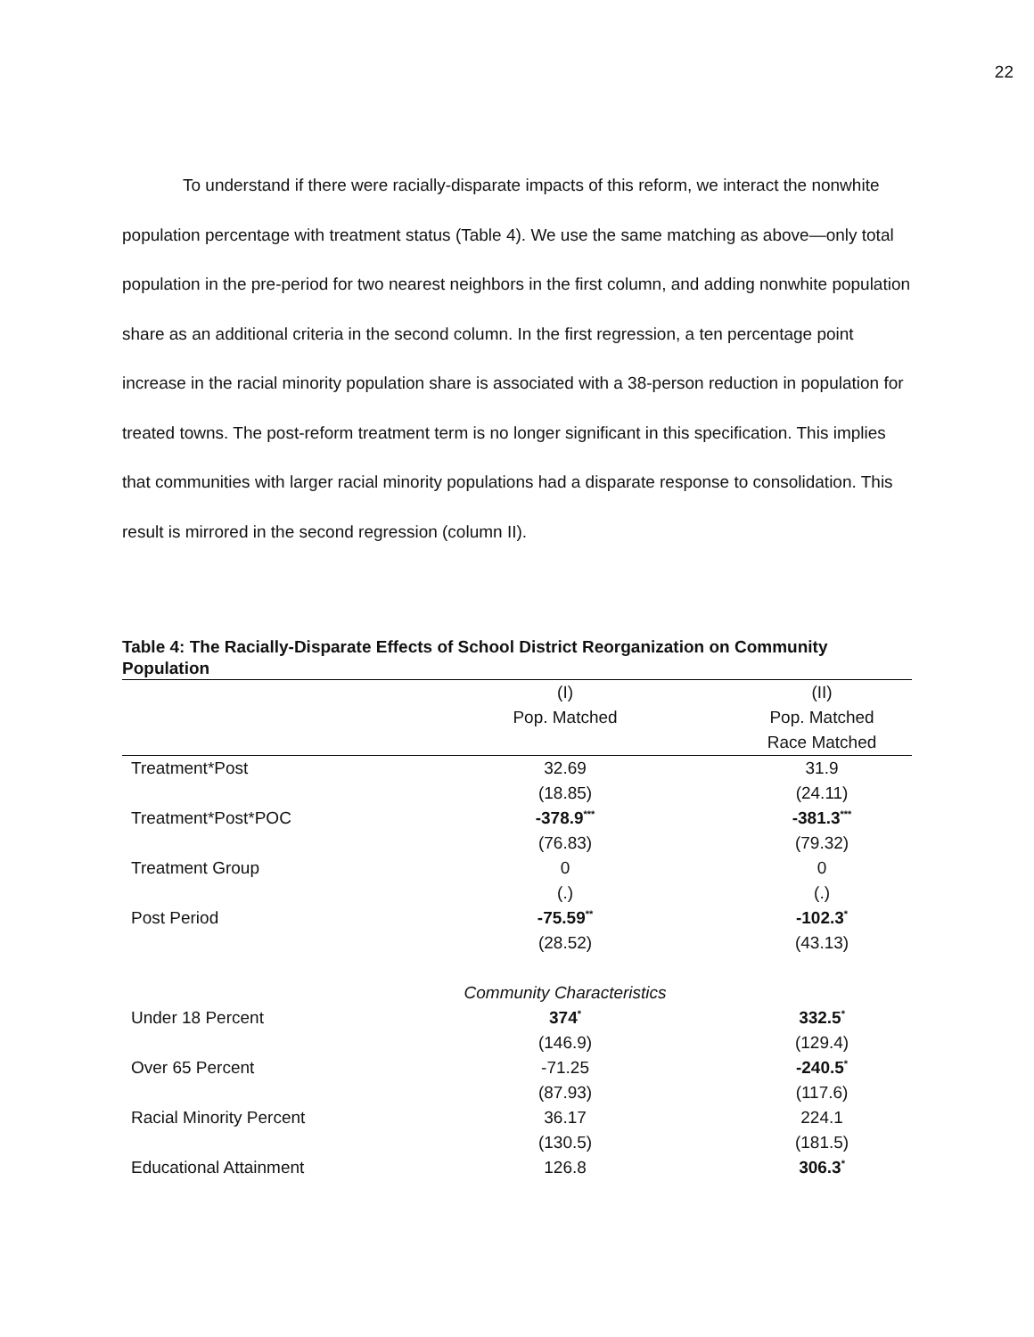22
To understand if there were racially-disparate impacts of this reform, we interact the nonwhite population percentage with treatment status (Table 4). We use the same matching as above—only total population in the pre-period for two nearest neighbors in the first column, and adding nonwhite population share as an additional criteria in the second column. In the first regression, a ten percentage point increase in the racial minority population share is associated with a 38-person reduction in population for treated towns. The post-reform treatment term is no longer significant in this specification. This implies that communities with larger racial minority populations had a disparate response to consolidation. This result is mirrored in the second regression (column II).
Table 4: The Racially-Disparate Effects of School District Reorganization on Community Population
| | (I) | (II) |
| --- | --- | --- |
| | Pop. Matched | Pop. Matched |
| | | Race Matched |
| Treatment*Post | 32.69 | 31.9 |
| | (18.85) | (24.11) |
| Treatment*Post*POC | -378.9<sup>***</sup> | -381.3<sup>***</sup> |
| | (76.83) | (79.32) |
| Treatment Group | 0 | 0 |
| | (.) | (.) |
| Post Period | -75.59<sup>**</sup> | -102.3<sup>*</sup> |
| | (28.52) | (43.13) |
| | Community Characteristics | |
| Under 18 Percent | 374<sup>*</sup> | 332.5<sup>*</sup> |
| | (146.9) | (129.4) |
| Over 65 Percent | -71.25 | -240.5<sup>*</sup> |
| | (87.93) | (117.6) |
| Racial Minority Percent | 36.17 | 224.1 |
| | (130.5) | (181.5) |
| Educational Attainment | 126.8 | 306.3<sup>*</sup> |